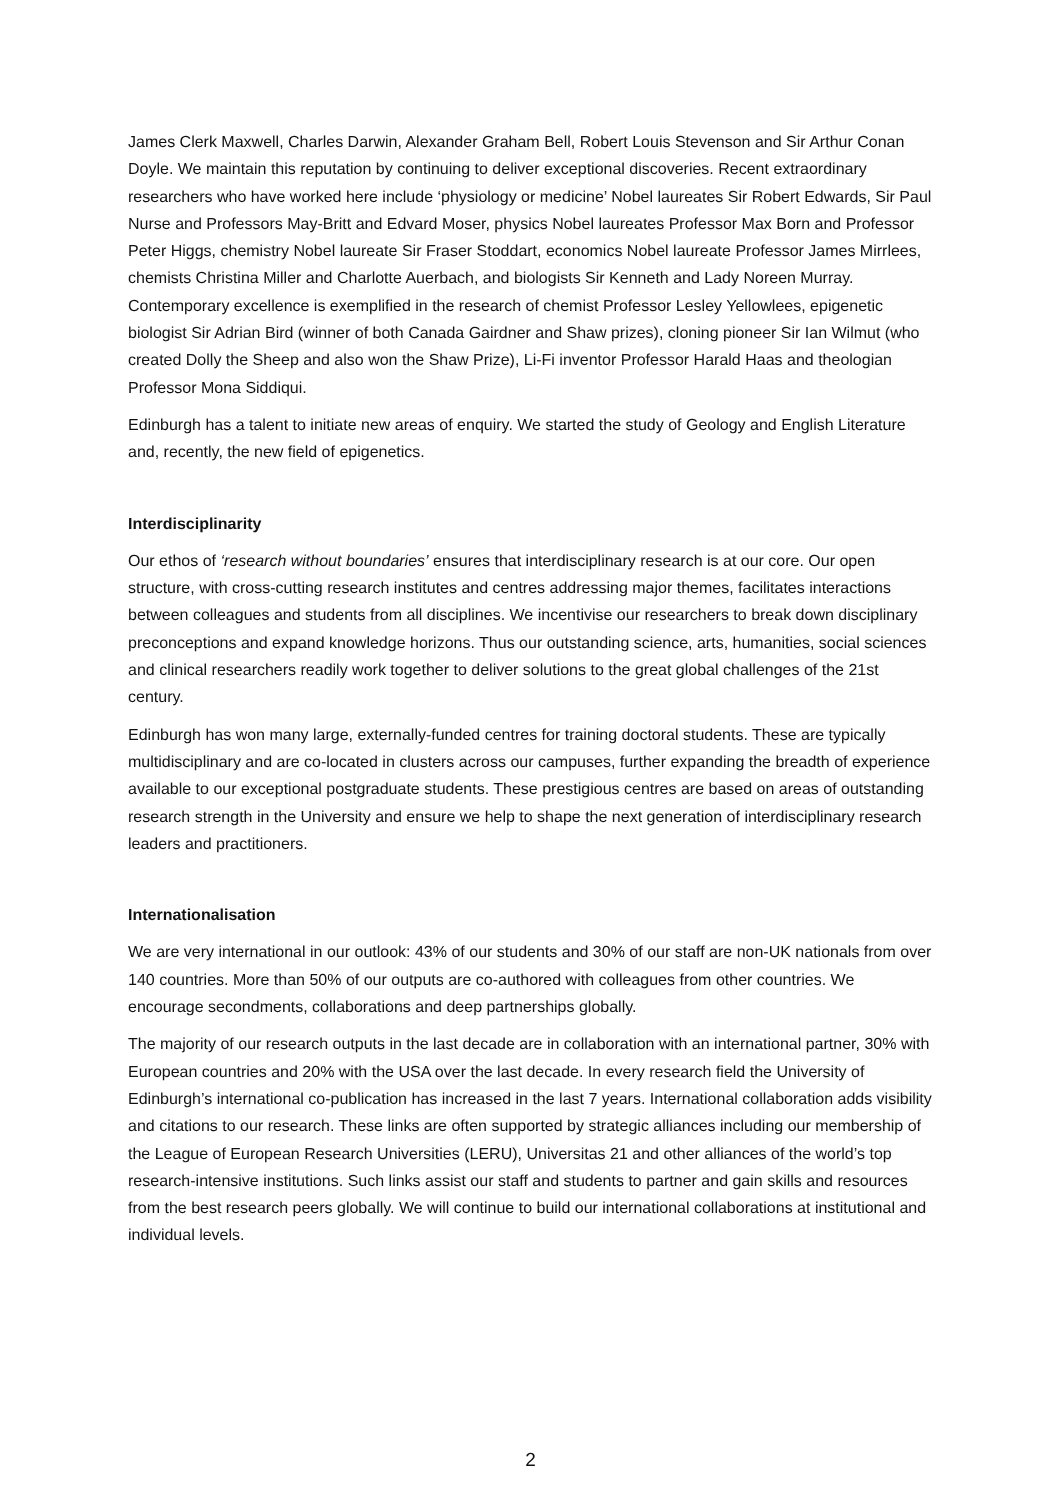James Clerk Maxwell, Charles Darwin, Alexander Graham Bell, Robert Louis Stevenson and Sir Arthur Conan Doyle. We maintain this reputation by continuing to deliver exceptional discoveries. Recent extraordinary researchers who have worked here include ‘physiology or medicine’ Nobel laureates Sir Robert Edwards, Sir Paul Nurse and Professors May-Britt and Edvard Moser, physics Nobel laureates Professor Max Born and Professor Peter Higgs, chemistry Nobel laureate Sir Fraser Stoddart, economics Nobel laureate Professor James Mirrlees, chemists Christina Miller and Charlotte Auerbach, and biologists Sir Kenneth and Lady Noreen Murray. Contemporary excellence is exemplified in the research of chemist Professor Lesley Yellowlees, epigenetic biologist Sir Adrian Bird (winner of both Canada Gairdner and Shaw prizes), cloning pioneer Sir Ian Wilmut (who created Dolly the Sheep and also won the Shaw Prize), Li-Fi inventor Professor Harald Haas and theologian Professor Mona Siddiqui.
Edinburgh has a talent to initiate new areas of enquiry. We started the study of Geology and English Literature and, recently, the new field of epigenetics.
Interdisciplinarity
Our ethos of ‘research without boundaries’ ensures that interdisciplinary research is at our core. Our open structure, with cross-cutting research institutes and centres addressing major themes, facilitates interactions between colleagues and students from all disciplines. We incentivise our researchers to break down disciplinary preconceptions and expand knowledge horizons. Thus our outstanding science, arts, humanities, social sciences and clinical researchers readily work together to deliver solutions to the great global challenges of the 21st century.
Edinburgh has won many large, externally-funded centres for training doctoral students. These are typically multidisciplinary and are co-located in clusters across our campuses, further expanding the breadth of experience available to our exceptional postgraduate students. These prestigious centres are based on areas of outstanding research strength in the University and ensure we help to shape the next generation of interdisciplinary research leaders and practitioners.
Internationalisation
We are very international in our outlook: 43% of our students and 30% of our staff are non-UK nationals from over 140 countries. More than 50% of our outputs are co-authored with colleagues from other countries. We encourage secondments, collaborations and deep partnerships globally.
The majority of our research outputs in the last decade are in collaboration with an international partner, 30% with European countries and 20% with the USA over the last decade. In every research field the University of Edinburgh’s international co-publication has increased in the last 7 years. International collaboration adds visibility and citations to our research. These links are often supported by strategic alliances including our membership of the League of European Research Universities (LERU), Universitas 21 and other alliances of the world’s top research-intensive institutions. Such links assist our staff and students to partner and gain skills and resources from the best research peers globally. We will continue to build our international collaborations at institutional and individual levels.
2